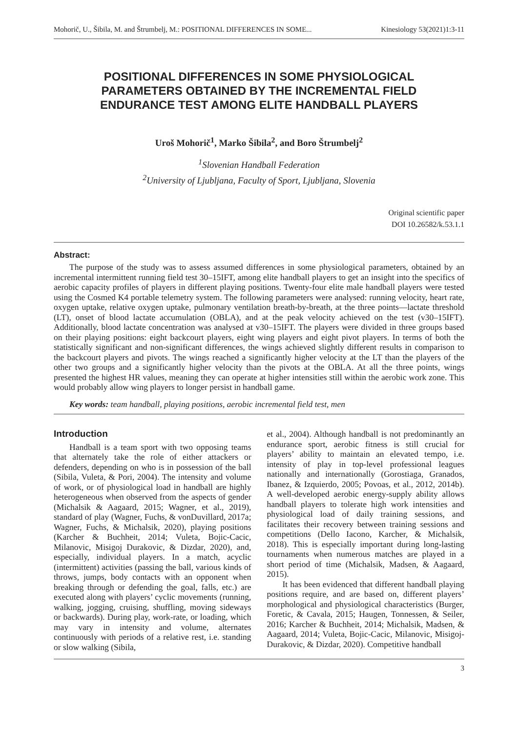Mohorič, U., Šibila, M. and Štrumbelj, M.: POSITIONAL DIFFERENCES IN SOME... Kinesiology 53(2021)1:3-11
POSITIONAL DIFFERENCES IN SOME PHYSIOLOGICAL PARAMETERS OBTAINED BY THE INCREMENTAL FIELD ENDURANCE TEST AMONG ELITE HANDBALL PLAYERS
Uroš Mohorič<sup>1</sup>, Marko Šibila<sup>2</sup>, and Boro Štrumbelj<sup>2</sup>
<sup>1</sup> Slovenian Handball Federation
<sup>2</sup> University of Ljubljana, Faculty of Sport, Ljubljana, Slovenia
Original scientific paper
DOI 10.26582/k.53.1.1
Abstract:
The purpose of the study was to assess assumed differences in some physiological parameters, obtained by an incremental intermittent running field test 30–15IFT, among elite handball players to get an insight into the specifics of aerobic capacity profiles of players in different playing positions. Twenty-four elite male handball players were tested using the Cosmed K4 portable telemetry system. The following parameters were analysed: running velocity, heart rate, oxygen uptake, relative oxygen uptake, pulmonary ventilation breath-by-breath, at the three points—lactate threshold (LT), onset of blood lactate accumulation (OBLA), and at the peak velocity achieved on the test (v30–15IFT). Additionally, blood lactate concentration was analysed at v30–15IFT. The players were divided in three groups based on their playing positions: eight backcourt players, eight wing players and eight pivot players. In terms of both the statistically significant and non-significant differences, the wings achieved slightly different results in comparison to the backcourt players and pivots. The wings reached a significantly higher velocity at the LT than the players of the other two groups and a significantly higher velocity than the pivots at the OBLA. At all the three points, wings presented the highest HR values, meaning they can operate at higher intensities still within the aerobic work zone. This would probably allow wing players to longer persist in handball game.
Key words: team handball, playing positions, aerobic incremental field test, men
Introduction
Handball is a team sport with two opposing teams that alternately take the role of either attackers or defenders, depending on who is in possession of the ball (Sibila, Vuleta, & Pori, 2004). The intensity and volume of work, or of physiological load in handball are highly heterogeneous when observed from the aspects of gender (Michalsik & Aagaard, 2015; Wagner, et al., 2019), standard of play (Wagner, Fuchs, & vonDuvillard, 2017a; Wagner, Fuchs, & Michalsik, 2020), playing positions (Karcher & Buchheit, 2014; Vuleta, Bojic-Cacic, Milanovic, Misigoj Durakovic, & Dizdar, 2020), and, especially, individual players. In a match, acyclic (intermittent) activities (passing the ball, various kinds of throws, jumps, body contacts with an opponent when breaking through or defending the goal, falls, etc.) are executed along with players’ cyclic movements (running, walking, jogging, cruising, shuffling, moving sideways or backwards). During play, work-rate, or loading, which may vary in intensity and volume, alternates continuously with periods of a relative rest, i.e. standing or slow walking (Sibila,
et al., 2004). Although handball is not predominantly an endurance sport, aerobic fitness is still crucial for players’ ability to maintain an elevated tempo, i.e. intensity of play in top-level professional leagues nationally and internationally (Gorostiaga, Granados, Ibanez, & Izquierdo, 2005; Povoas, et al., 2012, 2014b). A well-developed aerobic energy-supply ability allows handball players to tolerate high work intensities and physiological load of daily training sessions, and facilitates their recovery between training sessions and competitions (Dello Iacono, Karcher, & Michalsik, 2018). This is especially important during long-lasting tournaments when numerous matches are played in a short period of time (Michalsik, Madsen, & Aagaard, 2015).
It has been evidenced that different handball playing positions require, and are based on, different players’ morphological and physiological characteristics (Burger, Foretic, & Cavala, 2015; Haugen, Tonnessen, & Seiler, 2016; Karcher & Buchheit, 2014; Michalsik, Madsen, & Aagaard, 2014; Vuleta, Bojic-Cacic, Milanovic, Misigoj-Durakovic, & Dizdar, 2020). Competitive handball
3